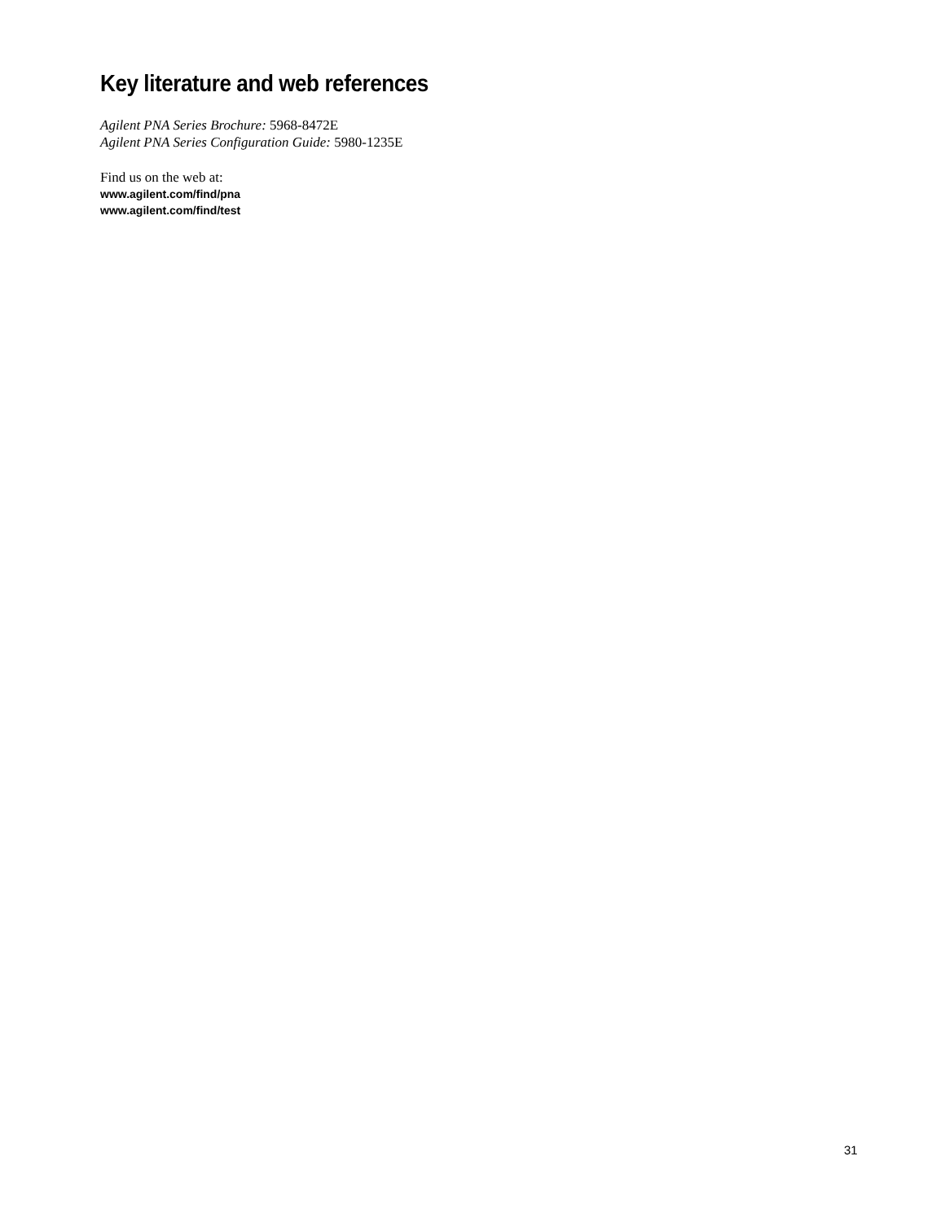Key literature and web references
Agilent PNA Series Brochure: 5968-8472E
Agilent PNA Series Configuration Guide: 5980-1235E
Find us on the web at:
www.agilent.com/find/pna
www.agilent.com/find/test
31